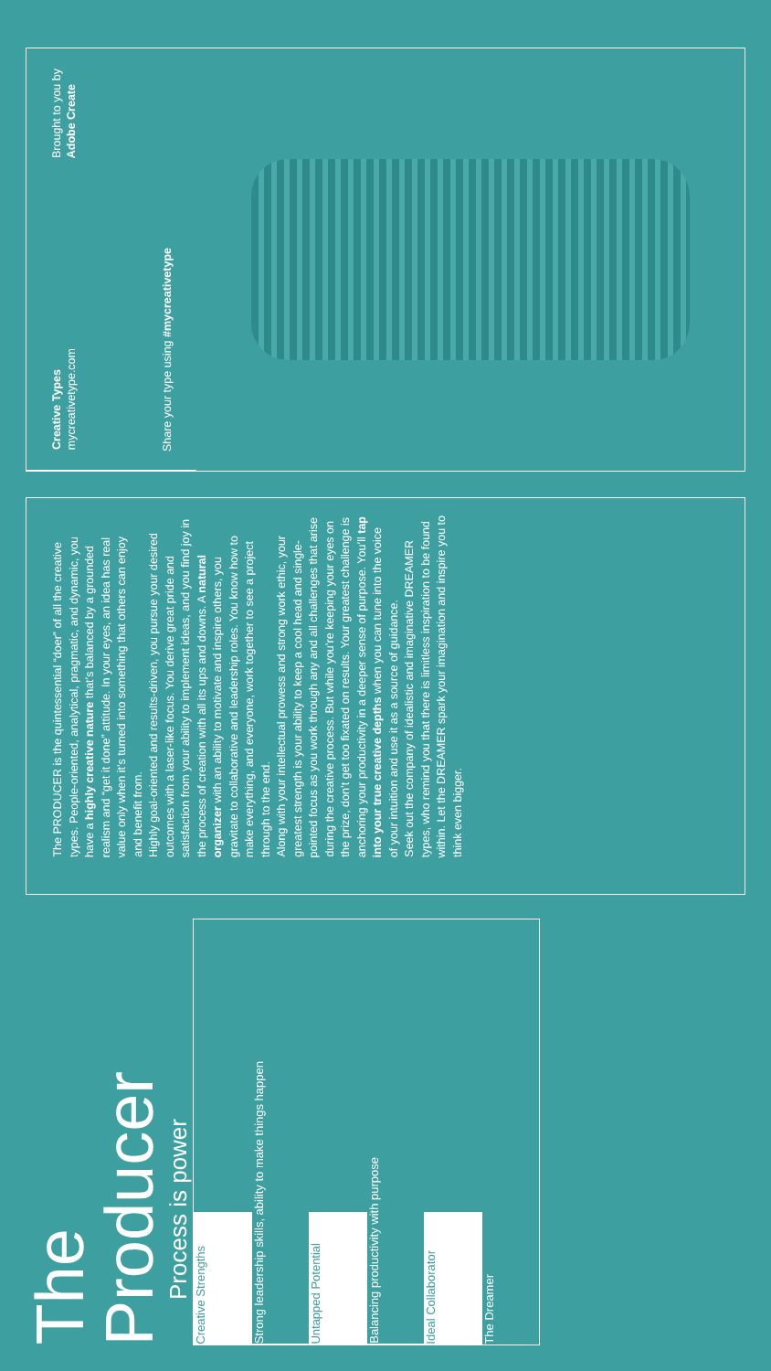The
Producer
Process is power
Creative Strengths
Strong leadership skills, ability to make things happen
Untapped Potential
Balancing productivity with purpose
Ideal Collaborator
The Dreamer
The PRODUCER is the quintessential “doer” of all the creative types. People-oriented, analytical, pragmatic, and dynamic, you have a highly creative nature that’s balanced by a grounded realism and “get it done” attitude. In your eyes, an idea has real value only when it’s turned into something that others can enjoy and benefit from.
Highly goal-oriented and results-driven, you pursue your desired outcomes with a laser-like focus. You derive great pride and satisfaction from your ability to implement ideas, and you find joy in the process of creation with all its ups and downs. A natural organizer with an ability to motivate and inspire others, you gravitate to collaborative and leadership roles. You know how to make everything, and everyone, work together to see a project through to the end.
Along with your intellectual prowess and strong work ethic, your greatest strength is your ability to keep a cool head and single-pointed focus as you work through any and all challenges that arise during the creative process. But while you’re keeping your eyes on the prize, don’t get too fixated on results. Your greatest challenge is anchoring your productivity in a deeper sense of purpose. You’ll tap into your true creative depths when you can tune into the voice of your intuition and use it as a source of guidance.
Seek out the company of idealistic and imaginative DREAMER types, who remind you that there is limitless inspiration to be found within. Let the DREAMER spark your imagination and inspire you to think even bigger.
Creative Types
mycreativetype.com
Brought to you by
Adobe Create
Share your type using #mycreativetype